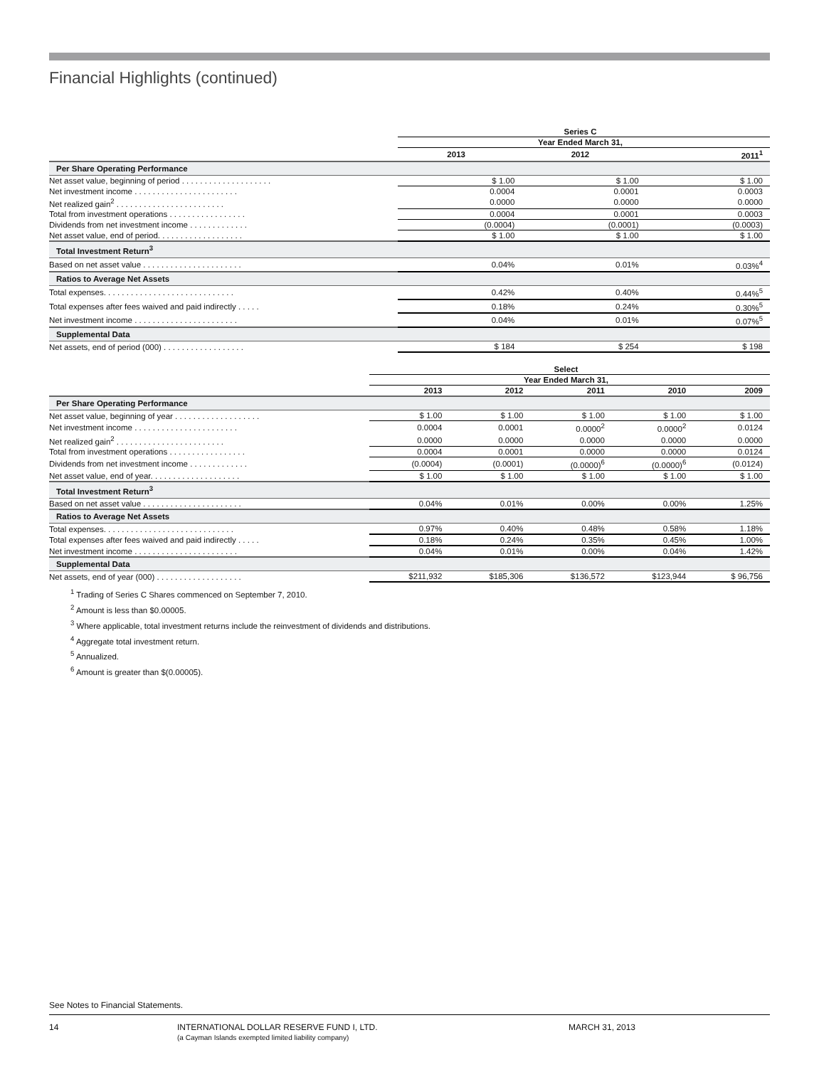Financial Highlights (continued)
| | Series C | | |
| | Year Ended March 31, | | |
| | 2013 | 2012 | 2011<sup>1</sup> |
| Per Share Operating Performance | | | |
| Net asset value, beginning of period . . . . . . . . . . . . . . . . . . . . | $ 1.00 | $ 1.00 | $ 1.00 |
| Net investment income . . . . . . . . . . . . . . . . . . . . . . . | 0.0004 | 0.0001 | 0.0003 |
| Net realized gain<sup>2</sup> . . . . . . . . . . . . . . . . . . . . . . . . | 0.0000 | 0.0000 | 0.0000 |
| Total from investment operations . . . . . . . . . . . . . . . . . | 0.0004 | 0.0001 | 0.0003 |
| Dividends from net investment income . . . . . . . . . . . . . | (0.0004) | (0.0001) | (0.0003) |
| Net asset value, end of period. . . . . . . . . . . . . . . . . . . | $ 1.00 | $ 1.00 | $ 1.00 |
| Total Investment Return<sup>3</sup> | | | |
| Based on net asset value . . . . . . . . . . . . . . . . . . . . . . | 0.04% | 0.01% | 0.03%<sup>4</sup> |
| Ratios to Average Net Assets | | | |
| Total expenses. . . . . . . . . . . . . . . . . . . . . . . . . . . . . | 0.42% | 0.40% | 0.44%<sup>5</sup> |
| Total expenses after fees waived and paid indirectly . . . . . | 0.18% | 0.24% | 0.30%<sup>5</sup> |
| Net investment income . . . . . . . . . . . . . . . . . . . . . . . | 0.04% | 0.01% | 0.07%<sup>5</sup> |
| Supplemental Data | | | |
| Net assets, end of period (000) . . . . . . . . . . . . . . . . . . | $ 184 | $ 254 | $ 198 |
| | Select | | | | |
| | Year Ended March 31, | | | | |
| | 2013 | 2012 | 2011 | 2010 | 2009 |
| Per Share Operating Performance | | | | | |
| Net asset value, beginning of year . . . . . . . . . . . . . . . . . . . | $ 1.00 | $ 1.00 | $ 1.00 | $ 1.00 | $ 1.00 |
| Net investment income . . . . . . . . . . . . . . . . . . . . . . . | 0.0004 | 0.0001 | 0.0000<sup>2</sup> | 0.0000<sup>2</sup> | 0.0124 |
| Net realized gain<sup>2</sup> . . . . . . . . . . . . . . . . . . . . . . . . | 0.0000 | 0.0000 | 0.0000 | 0.0000 | 0.0000 |
| Total from investment operations . . . . . . . . . . . . . . . . . | 0.0004 | 0.0001 | 0.0000 | 0.0000 | 0.0124 |
| Dividends from net investment income . . . . . . . . . . . . . | (0.0004) | (0.0001) | (0.0000)<sup>6</sup> | (0.0000)<sup>6</sup> | (0.0124) |
| Net asset value, end of year. . . . . . . . . . . . . . . . . . . . | $ 1.00 | $ 1.00 | $ 1.00 | $ 1.00 | $ 1.00 |
| Total Investment Return<sup>3</sup> | | | | | |
| Based on net asset value . . . . . . . . . . . . . . . . . . . . . . | 0.04% | 0.01% | 0.00% | 0.00% | 1.25% |
| Ratios to Average Net Assets | | | | | |
| Total expenses. . . . . . . . . . . . . . . . . . . . . . . . . . . . . | 0.97% | 0.40% | 0.48% | 0.58% | 1.18% |
| Total expenses after fees waived and paid indirectly . . . . . | 0.18% | 0.24% | 0.35% | 0.45% | 1.00% |
| Net investment income . . . . . . . . . . . . . . . . . . . . . . . | 0.04% | 0.01% | 0.00% | 0.04% | 1.42% |
| Supplemental Data | | | | | |
| Net assets, end of year (000) . . . . . . . . . . . . . . . . . . . | $211,932 | $185,306 | $136,572 | $123,944 | $ 96,756 |
<sup>1</sup> Trading of Series C Shares commenced on September 7, 2010.
<sup>2</sup> Amount is less than $0.00005.
<sup>3</sup> Where applicable, total investment returns include the reinvestment of dividends and distributions.
<sup>4</sup> Aggregate total investment return.
<sup>5</sup> Annualized.
<sup>6</sup> Amount is greater than $(0.00005).
See Notes to Financial Statements.
14 INTERNATIONAL DOLLAR RESERVE FUND I, LTD.
(a Cayman Islands exempted limited liability company) MARCH 31, 2013